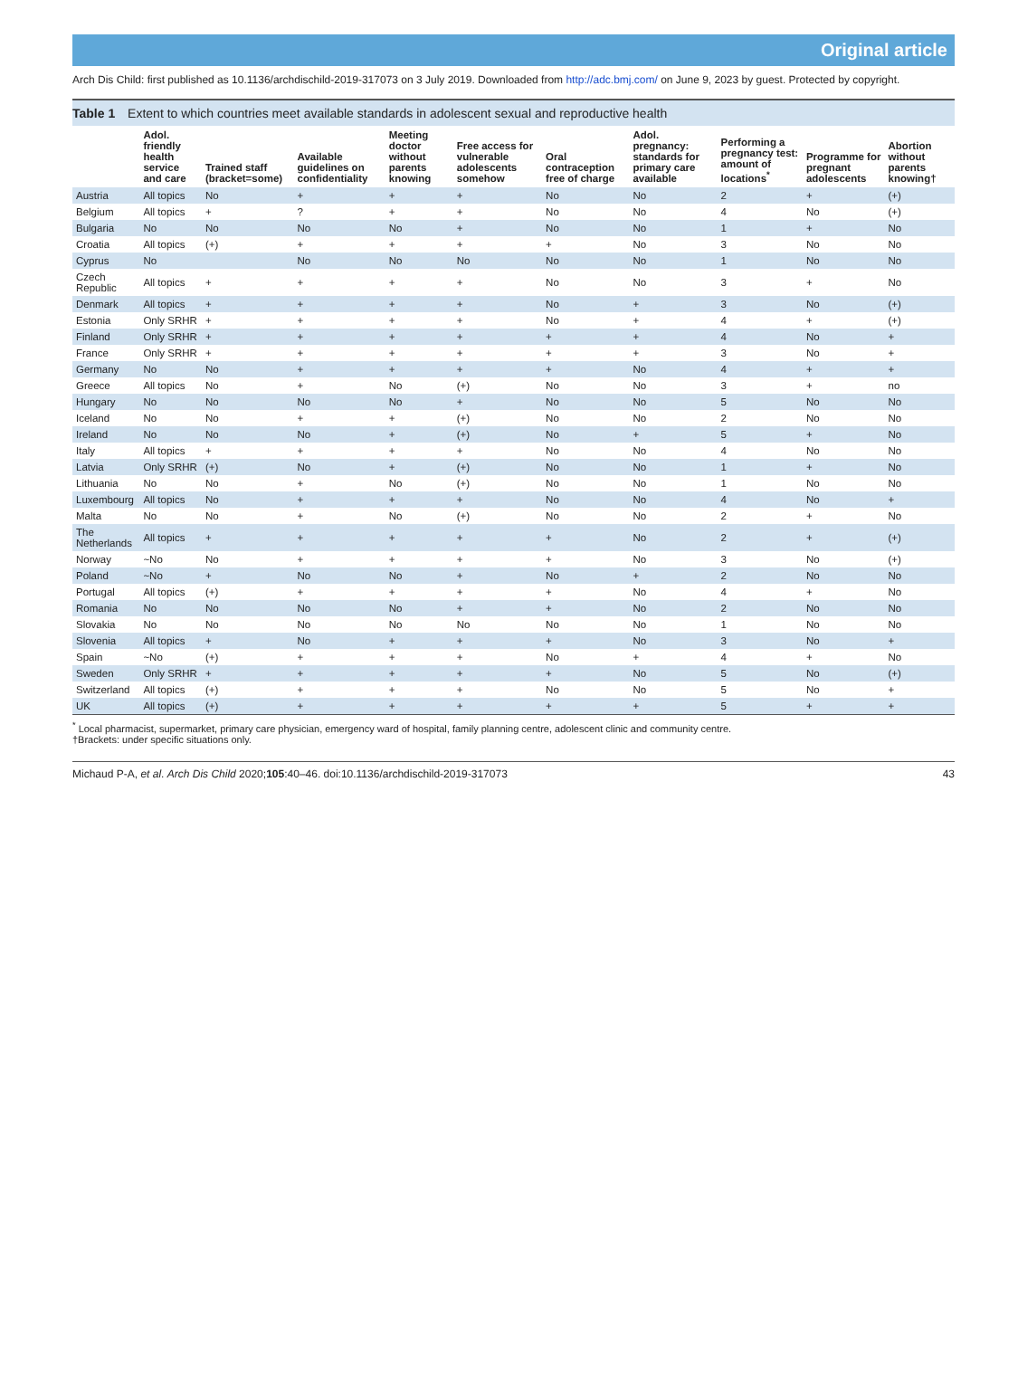Original article
Arch Dis Child: first published as 10.1136/archdischild-2019-317073 on 3 July 2019. Downloaded from http://adc.bmj.com/ on June 9, 2023 by guest. Protected by copyright.
Table 1 Extent to which countries meet available standards in adolescent sexual and reproductive health
| | Adol. friendly health service and care | Trained staff (bracket=some) | Available guidelines on confidentiality | Meeting doctor without parents knowing | Free access for vulnerable adolescents somehow | Oral contraception free of charge | Adol. pregnancy: standards for primary care available | Performing a pregnancy test: amount of locations<sup>*</sup> | Programme for pregnant adolescents | Abortion without parents knowing† |
| --- | --- | --- | --- | --- | --- | --- | --- | --- | --- | --- |
| Austria | All topics | No | + | + | + | No | No | 2 | + | (+) |
| Belgium | All topics | + | ? | + | + | No | No | 4 | No | (+) |
| Bulgaria | No | No | No | No | + | No | No | 1 | + | No |
| Croatia | All topics | (+) | + | + | + | + | No | 3 | No | No |
| Cyprus | No | | No | No | No | No | No | 1 | No | No |
| Czech Republic | All topics | + | + | + | + | No | No | 3 | + | No |
| Denmark | All topics | + | + | + | + | No | + | 3 | No | (+) |
| Estonia | Only SRHR | + | + | + | + | No | + | 4 | + | (+) |
| Finland | Only SRHR | + | + | + | + | + | + | 4 | No | + |
| France | Only SRHR | + | + | + | + | + | + | 3 | No | + |
| Germany | No | No | + | + | + | + | No | 4 | + | + |
| Greece | All topics | No | + | No | (+) | No | No | 3 | + | no |
| Hungary | No | No | No | No | + | No | No | 5 | No | No |
| Iceland | No | No | + | + | (+) | No | No | 2 | No | No |
| Ireland | No | No | No | + | (+) | No | + | 5 | + | No |
| Italy | All topics | + | + | + | + | No | No | 4 | No | No |
| Latvia | Only SRHR | (+) | No | + | (+) | No | No | 1 | + | No |
| Lithuania | No | No | + | No | (+) | No | No | 1 | No | No |
| Luxembourg | All topics | No | + | + | + | No | No | 4 | No | + |
| Malta | No | No | + | No | (+) | No | No | 2 | + | No |
| The Netherlands | All topics | + | + | + | + | + | No | 2 | + | (+) |
| Norway | ~No | No | + | + | + | + | No | 3 | No | (+) |
| Poland | ~No | + | No | No | + | No | + | 2 | No | No |
| Portugal | All topics | (+) | + | + | + | + | No | 4 | + | No |
| Romania | No | No | No | No | + | + | No | 2 | No | No |
| Slovakia | No | No | No | No | No | No | No | 1 | No | No |
| Slovenia | All topics | + | No | + | + | + | No | 3 | No | + |
| Spain | ~No | (+) | + | + | + | No | + | 4 | + | No |
| Sweden | Only SRHR | + | + | + | + | + | No | 5 | No | (+) |
| Switzerland | All topics | (+) | + | + | + | No | No | 5 | No | + |
| UK | All topics | (+) | + | + | + | + | + | 5 | + | + |
<sup>*</sup> Local pharmacist, supermarket, primary care physician, emergency ward of hospital, family planning centre, adolescent clinic and community centre.
†Brackets: under specific situations only.
Michaud P-A, et al. Arch Dis Child 2020;105:40–46. doi:10.1136/archdischild-2019-317073 43